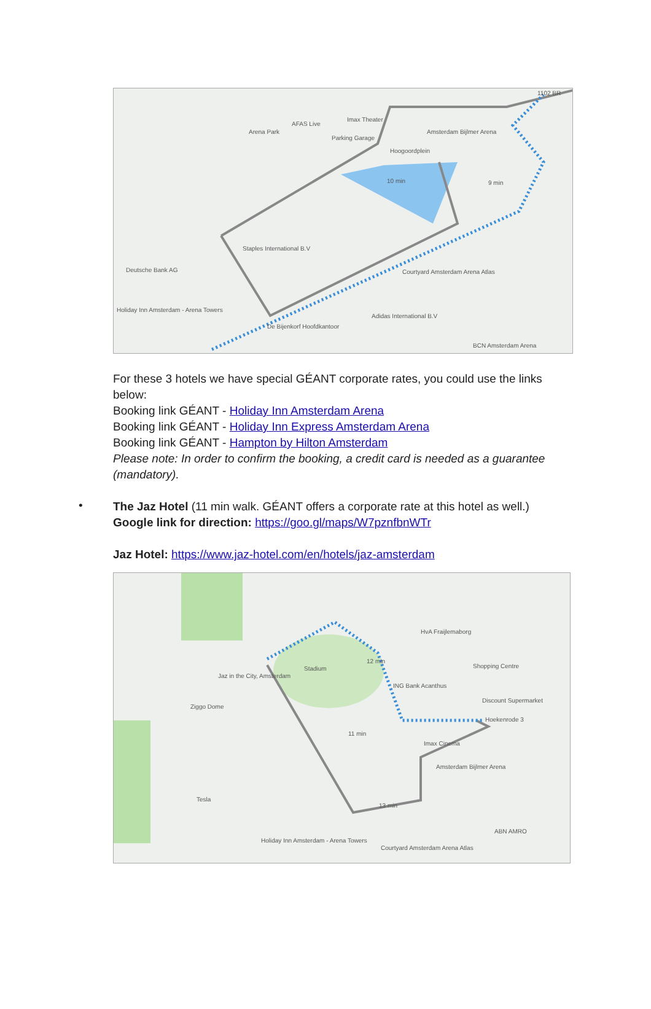Arena Park
AFAS Live
Imax Theater
Parking Garage
Hoogoordplein
Amsterdam Bijlmer Arena
1102 BR
10 min 9 min
Staples International B.V
Deutsche Bank AG Courtyard Amsterdam Arena Atlas
Holiday Inn Amsterdam - Arena Towers
Adidas International B.V
De Bijenkorf Hoofdkantoor
BCN Amsterdam Arena
For these 3 hotels we have special GÉANT corporate rates, you could use the links below:
Booking link GÉANT - Holiday Inn Amsterdam Arena
Booking link GÉANT - Holiday Inn Express Amsterdam Arena
Booking link GÉANT - Hampton by Hilton Amsterdam
Please note: In order to confirm the booking, a credit card is needed as a guarantee (mandatory).
•
The Jaz Hotel (11 min walk. GÉANT offers a corporate rate at this hotel as well.)
Google link for direction: https://goo.gl/maps/W7pznfbnWTr
Jaz Hotel: https://www.jaz-hotel.com/en/hotels/jaz-amsterdam
Jaz in the City, Amsterdam
Stadium
12 min
HvA Fraijlemaborg
Shopping Centre
ING Bank Acanthus
Discount Supermarket
Hoekenrode 3
Ziggo Dome
11 min
Imax Cinema
Amsterdam Bijlmer Arena
Tesla
13 min
ABN AMRO
Holiday Inn Amsterdam - Arena Towers
Courtyard Amsterdam Arena Atlas